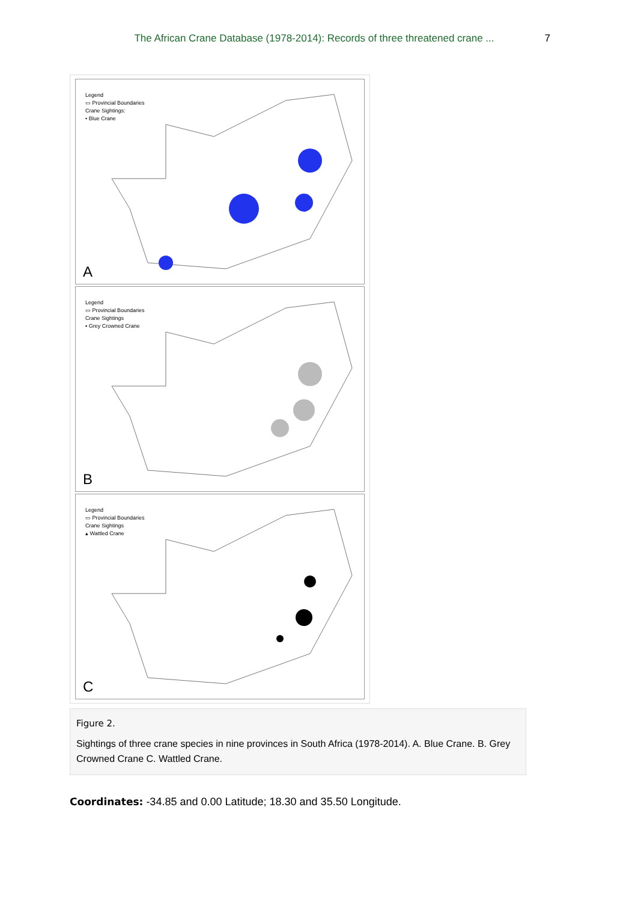The African Crane Database (1978-2014): Records of three threatened crane ... 7
Legend
▭ Provincial Boundaries
Crane Sightings:
• Blue Crane
A
Legend
▭ Provincial Boundaries
Crane Sightings
▪ Grey Crowned Crane
B
Legend
▭ Provincial Boundaries
Crane Sightings
▴ Wattled Crane
C
Figure 2.
Sightings of three crane species in nine provinces in South Africa (1978-2014). A. Blue Crane. B. Grey Crowned Crane C. Wattled Crane.
Coordinates: -34.85 and 0.00 Latitude; 18.30 and 35.50 Longitude.